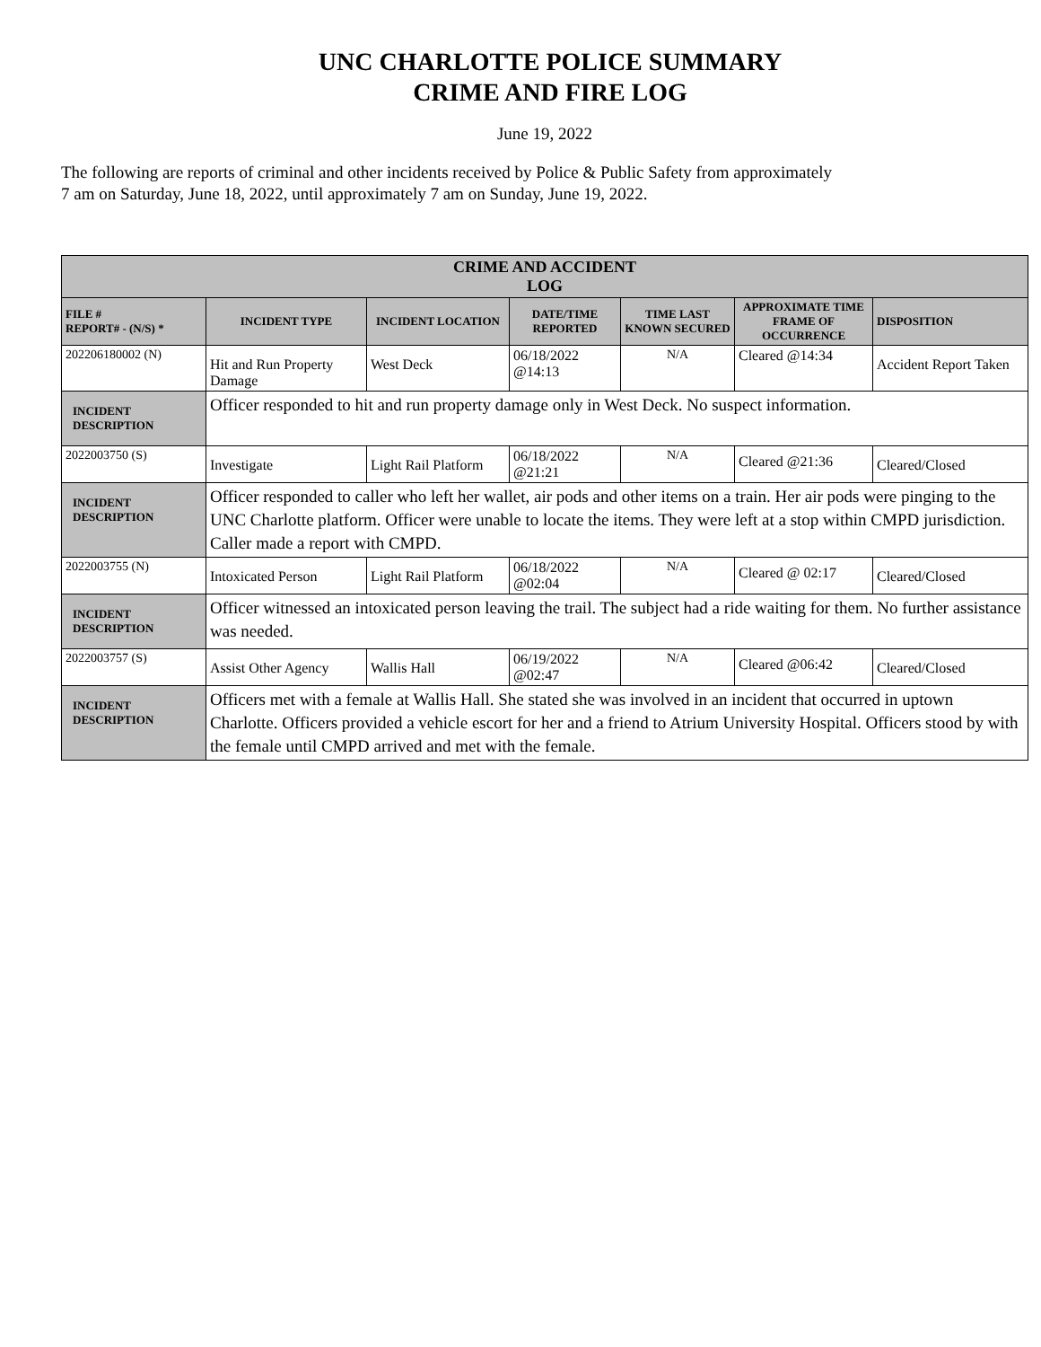UNC CHARLOTTE POLICE SUMMARY
CRIME AND FIRE LOG
June 19, 2022
The following are reports of criminal and other incidents received by Police & Public Safety from approximately
7 am on Saturday, June 18, 2022, until approximately 7 am on Sunday, June 19, 2022.
| CRIME AND ACCIDENT LOG | | | | | | |
| FILE # REPORT# - (N/S) * | INCIDENT TYPE | INCIDENT LOCATION | DATE/TIME REPORTED | TIME LAST KNOWN SECURED | APPROXIMATE TIME FRAME OF OCCURRENCE | DISPOSITION |
| 202206180002 (N) | Hit and Run Property Damage | West Deck | 06/18/2022 @14:13 | N/A | Cleared @14:34 | Accident Report Taken |
| INCIDENT DESCRIPTION | Officer responded to hit and run property damage only in West Deck. No suspect information. | | | | | |
| 2022003750 (S) | Investigate | Light Rail Platform | 06/18/2022 @21:21 | N/A | Cleared @21:36 | Cleared/Closed |
| INCIDENT DESCRIPTION | Officer responded to caller who left her wallet, air pods and other items on a train. Her air pods were pinging to the UNC Charlotte platform. Officer were unable to locate the items. They were left at a stop within CMPD jurisdiction. Caller made a report with CMPD. | | | | | |
| 2022003755 (N) | Intoxicated Person | Light Rail Platform | 06/18/2022 @02:04 | N/A | Cleared @ 02:17 | Cleared/Closed |
| INCIDENT DESCRIPTION | Officer witnessed an intoxicated person leaving the trail. The subject had a ride waiting for them. No further assistance was needed. | | | | | |
| 2022003757 (S) | Assist Other Agency | Wallis Hall | 06/19/2022 @02:47 | N/A | Cleared @06:42 | Cleared/Closed |
| INCIDENT DESCRIPTION | Officers met with a female at Wallis Hall. She stated she was involved in an incident that occurred in uptown Charlotte. Officers provided a vehicle escort for her and a friend to Atrium University Hospital. Officers stood by with the female until CMPD arrived and met with the female. | | | | | |